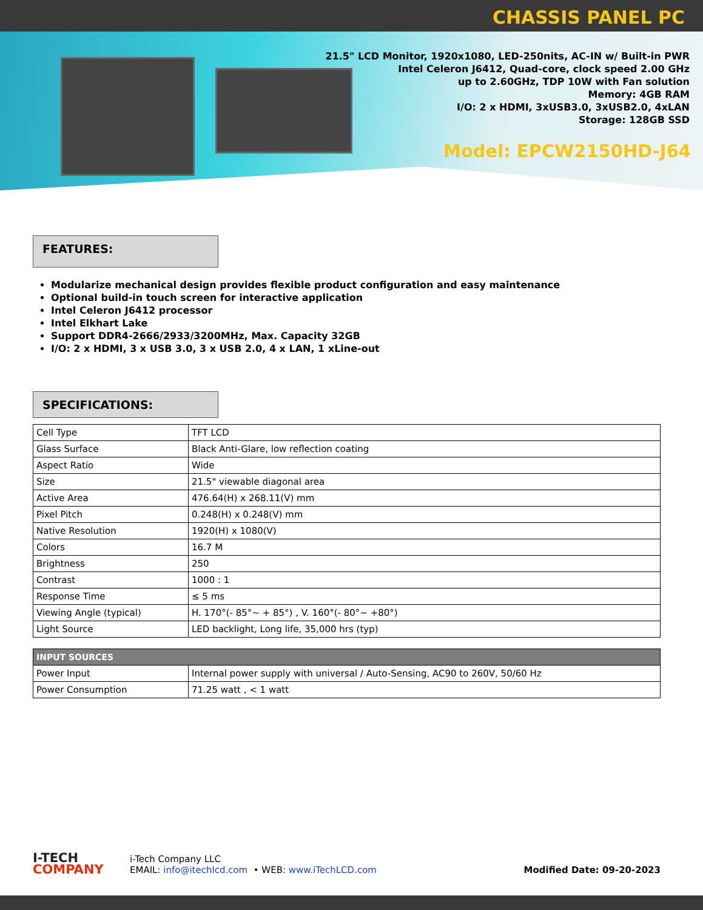CHASSIS PANEL PC
21.5" LCD Monitor, 1920x1080, LED-250nits, AC-IN w/ Built-in PWR
Intel Celeron J6412, Quad-core, clock speed 2.00 GHz
up to 2.60GHz, TDP 10W with Fan solution
Memory: 4GB RAM
I/O: 2 x HDMI, 3xUSB3.0, 3xUSB2.0, 4xLAN
Storage: 128GB SSD
Model: EPCW2150HD-J64
FEATURES:
Modularize mechanical design provides flexible product configuration and easy maintenance
Optional build-in touch screen for interactive application
Intel Celeron J6412 processor
Intel Elkhart Lake
Support DDR4-2666/2933/3200MHz, Max. Capacity 32GB
I/O: 2 x HDMI, 3 x USB 3.0, 3 x USB 2.0, 4 x LAN, 1 xLine-out
SPECIFICATIONS:
| Cell Type | TFT LCD |
| Glass Surface | Black Anti-Glare, low reflection coating |
| Aspect Ratio | Wide |
| Size | 21.5" viewable diagonal area |
| Active Area | 476.64(H) x 268.11(V) mm |
| Pixel Pitch | 0.248(H) x 0.248(V) mm |
| Native Resolution | 1920(H) x 1080(V) |
| Colors | 16.7 M |
| Brightness | 250 |
| Contrast | 1000 : 1 |
| Response Time | ≤ 5 ms |
| Viewing Angle (typical) | H. 170°(- 85°~ + 85°) , V. 160°(- 80°~ +80°) |
| Light Source | LED backlight, Long life, 35,000 hrs (typ) |
| INPUT SOURCES | |
| --- | --- |
| Power Input | Internal power supply with universal / Auto-Sensing, AC90 to 260V, 50/60 Hz |
| Power Consumption | 71.25 watt , < 1 watt |
I-TECH
COMPANY
i-Tech Company LLC
EMAIL: info@itechlcd.com • WEB: www.iTechLCD.com
Modified Date: 09-20-2023